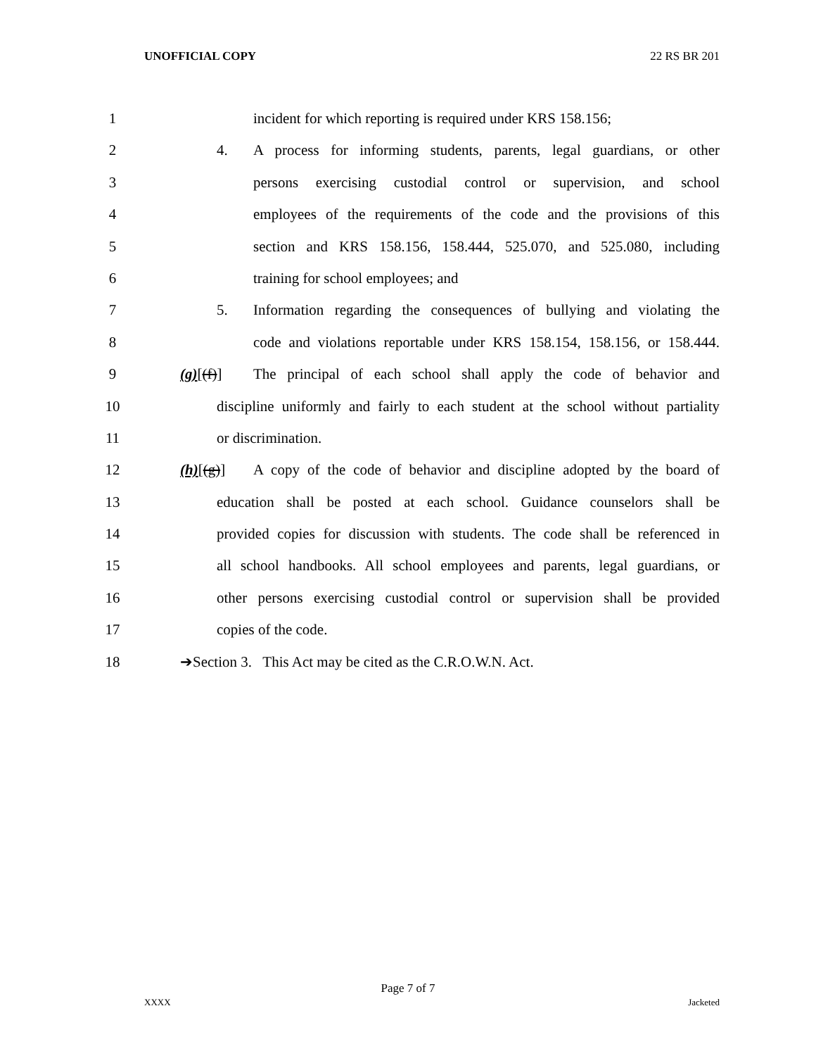UNOFFICIAL COPY 22 RS BR 201
1 incident for which reporting is required under KRS 158.156;
2 4. A process for informing students, parents, legal guardians, or other
3 persons exercising custodial control or supervision, and school
4 employees of the requirements of the code and the provisions of this
5 section and KRS 158.156, 158.444, 525.070, and 525.080, including
6 training for school employees; and
7 5. Information regarding the consequences of bullying and violating the
8 code and violations reportable under KRS 158.154, 158.156, or 158.444.
9 (g)[(f)] The principal of each school shall apply the code of behavior and
10 discipline uniformly and fairly to each student at the school without partiality
11 or discrimination.
12 (h)[(g)] A copy of the code of behavior and discipline adopted by the board of
13 education shall be posted at each school. Guidance counselors shall be
14 provided copies for discussion with students. The code shall be referenced in
15 all school handbooks. All school employees and parents, legal guardians, or
16 other persons exercising custodial control or supervision shall be provided
17 copies of the code.
18 ➔Section 3. This Act may be cited as the C.R.O.W.N. Act.
Page 7 of 7
XXXX Jacketed